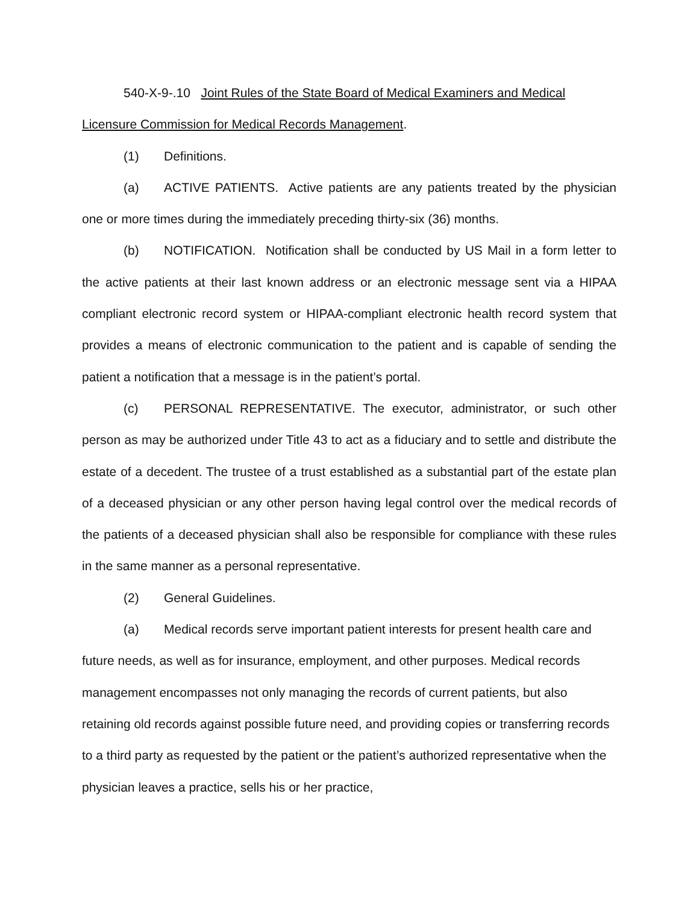540-X-9-.10 Joint Rules of the State Board of Medical Examiners and Medical Licensure Commission for Medical Records Management.
(1) Definitions.
(a) ACTIVE PATIENTS. Active patients are any patients treated by the physician one or more times during the immediately preceding thirty-six (36) months.
(b) NOTIFICATION. Notification shall be conducted by US Mail in a form letter to the active patients at their last known address or an electronic message sent via a HIPAA compliant electronic record system or HIPAA-compliant electronic health record system that provides a means of electronic communication to the patient and is capable of sending the patient a notification that a message is in the patient’s portal.
(c) PERSONAL REPRESENTATIVE. The executor, administrator, or such other person as may be authorized under Title 43 to act as a fiduciary and to settle and distribute the estate of a decedent. The trustee of a trust established as a substantial part of the estate plan of a deceased physician or any other person having legal control over the medical records of the patients of a deceased physician shall also be responsible for compliance with these rules in the same manner as a personal representative.
(2) General Guidelines.
(a) Medical records serve important patient interests for present health care and future needs, as well as for insurance, employment, and other purposes. Medical records management encompasses not only managing the records of current patients, but also retaining old records against possible future need, and providing copies or transferring records to a third party as requested by the patient or the patient’s authorized representative when the physician leaves a practice, sells his or her practice,